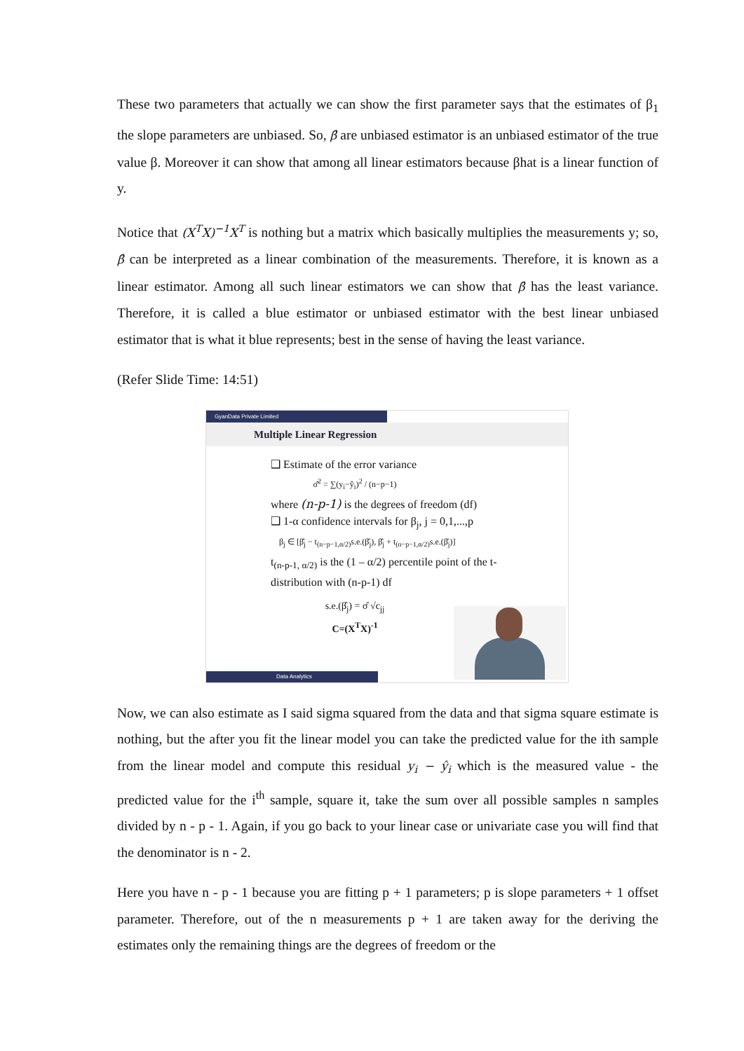These two parameters that actually we can show the first parameter says that the estimates of β<sub>1</sub> the slope parameters are unbiased. So, β̂ are unbiased estimator is an unbiased estimator of the true value β. Moreover it can show that among all linear estimators because βhat is a linear function of y.
Notice that (X<sup>T</sup>X)<sup>−1</sup>X<sup>T</sup> is nothing but a matrix which basically multiplies the measurements y; so, β̂ can be interpreted as a linear combination of the measurements. Therefore, it is known as a linear estimator. Among all such linear estimators we can show that β̂ has the least variance. Therefore, it is called a blue estimator or unbiased estimator with the best linear unbiased estimator that is what it blue represents; best in the sense of having the least variance.
(Refer Slide Time: 14:51)
GyanData Private Limited
Multiple Linear Regression
❑ Estimate of the error variance
σ̂<sup>2</sup> = ∑(y<sub>i</sub>−ŷ<sub>i</sub>)<sup>2</sup> / (n−p−1)
where (n-p-1) is the degrees of freedom (df)
❑ 1-α confidence intervals for β<sub>j</sub>, j = 0,1,...,p
β<sub>j</sub> ∈ [β̂<sub>j</sub> − t<sub>(n−p−1,α/2)</sub>s.e.(β̂<sub>j</sub>), β̂<sub>j</sub> + t<sub>(n−p−1,α/2)</sub>s.e.(β̂<sub>j</sub>)]
t<sub>(n-p-1, α/2)</sub> is the (1 – α/2) percentile point of the t-
distribution with (n-p-1) df
s.e.(β̂<sub>j</sub>) = σ̂ √c<sub>jj</sub>
C=(X<sup>T</sup>X)<sup>-1</sup>
Data Analytics
Now, we can also estimate as I said sigma squared from the data and that sigma square estimate is nothing, but the after you fit the linear model you can take the predicted value for the ith sample from the linear model and compute this residual y<sub>i</sub> − ŷ<sub>i</sub> which is the measured value - the predicted value for the i<sup>th</sup> sample, square it, take the sum over all possible samples n samples divided by n - p - 1. Again, if you go back to your linear case or univariate case you will find that the denominator is n - 2.
Here you have n - p - 1 because you are fitting p + 1 parameters; p is slope parameters + 1 offset parameter. Therefore, out of the n measurements p + 1 are taken away for the deriving the estimates only the remaining things are the degrees of freedom or the